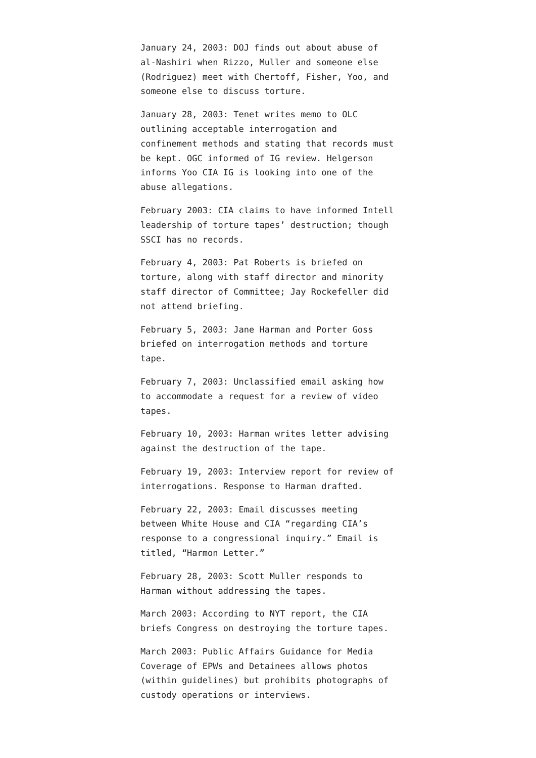January 24, 2003: DOJ finds out about abuse of al-Nashiri when Rizzo, Muller and someone else (Rodriguez) meet with Chertoff, Fisher, Yoo, and someone else to discuss torture.
January 28, 2003: Tenet writes memo to OLC outlining acceptable interrogation and confinement methods and stating that records must be kept. OGC informed of IG review. Helgerson informs Yoo CIA IG is looking into one of the abuse allegations.
February 2003: CIA claims to have informed Intell leadership of torture tapes’ destruction; though SSCI has no records.
February 4, 2003: Pat Roberts is briefed on torture, along with staff director and minority staff director of Committee; Jay Rockefeller did not attend briefing.
February 5, 2003: Jane Harman and Porter Goss briefed on interrogation methods and torture tape.
February 7, 2003: Unclassified email asking how to accommodate a request for a review of video tapes.
February 10, 2003: Harman writes letter advising against the destruction of the tape.
February 19, 2003: Interview report for review of interrogations. Response to Harman drafted.
February 22, 2003: Email discusses meeting between White House and CIA “regarding CIA’s response to a congressional inquiry.” Email is titled, “Harmon Letter.”
February 28, 2003: Scott Muller responds to Harman without addressing the tapes.
March 2003: According to NYT report, the CIA briefs Congress on destroying the torture tapes.
March 2003: Public Affairs Guidance for Media Coverage of EPWs and Detainees allows photos (within guidelines) but prohibits photographs of custody operations or interviews.